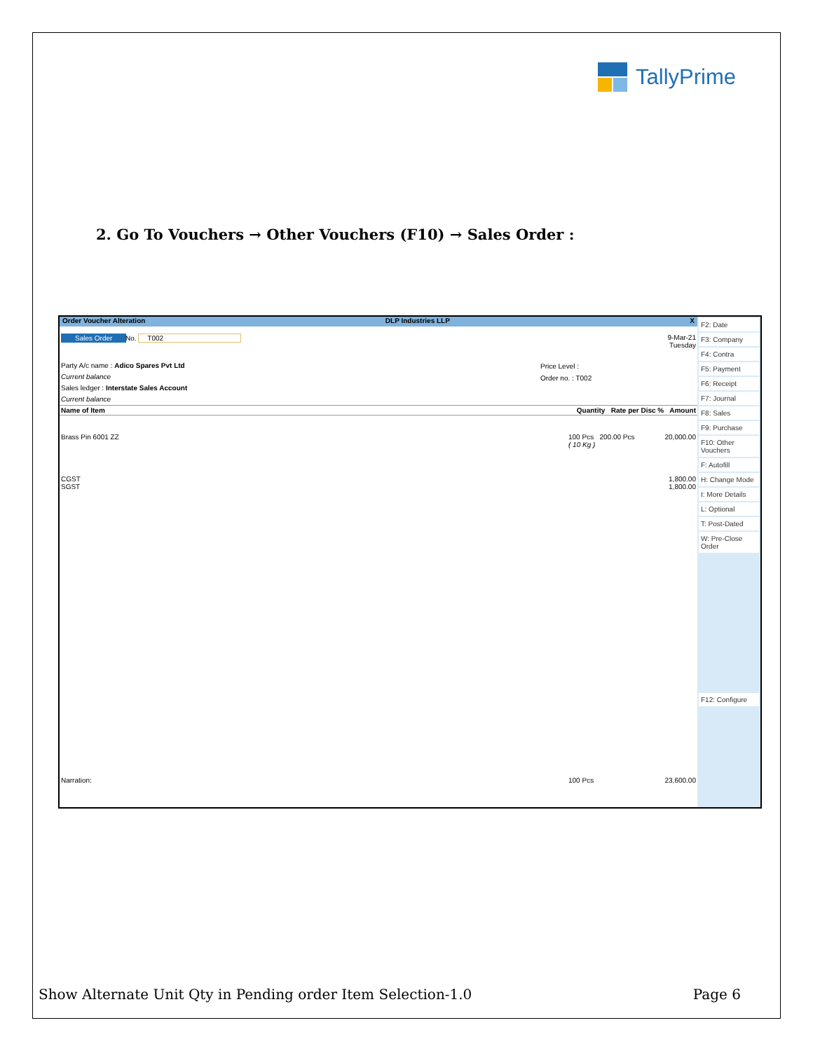TallyPrime
2. Go To Vouchers → Other Vouchers (F10) → Sales Order :
Order Voucher Alteration DLP Industries LLP X
Sales Order No. T002
9-Mar-21
Tuesday
Party A/c name : Adico Spares Pvt Ltd
Current balance
Sales ledger : Interstate Sales Account
Current balance
Price Level :
Order no. : T002
Name of Item Quantity Rate per Disc % Amount
Brass Pin 6001 ZZ
100 Pcs 200.00 Pcs
( 10 Kg )
20,000.00
CGST
SGST
1,800.00
1,800.00
Narration: 100 Pcs 23,600.00
F2: Date
F3: Company
F4: Contra
F5: Payment
F6: Receipt
F7: Journal
F8: Sales
F9: Purchase
F10: Other Vouchers
F: Autofill
H: Change Mode
I: More Details
L: Optional
T: Post-Dated
W: Pre-Close Order
F12: Configure
Show Alternate Unit Qty in Pending order Item Selection-1.0 Page 6